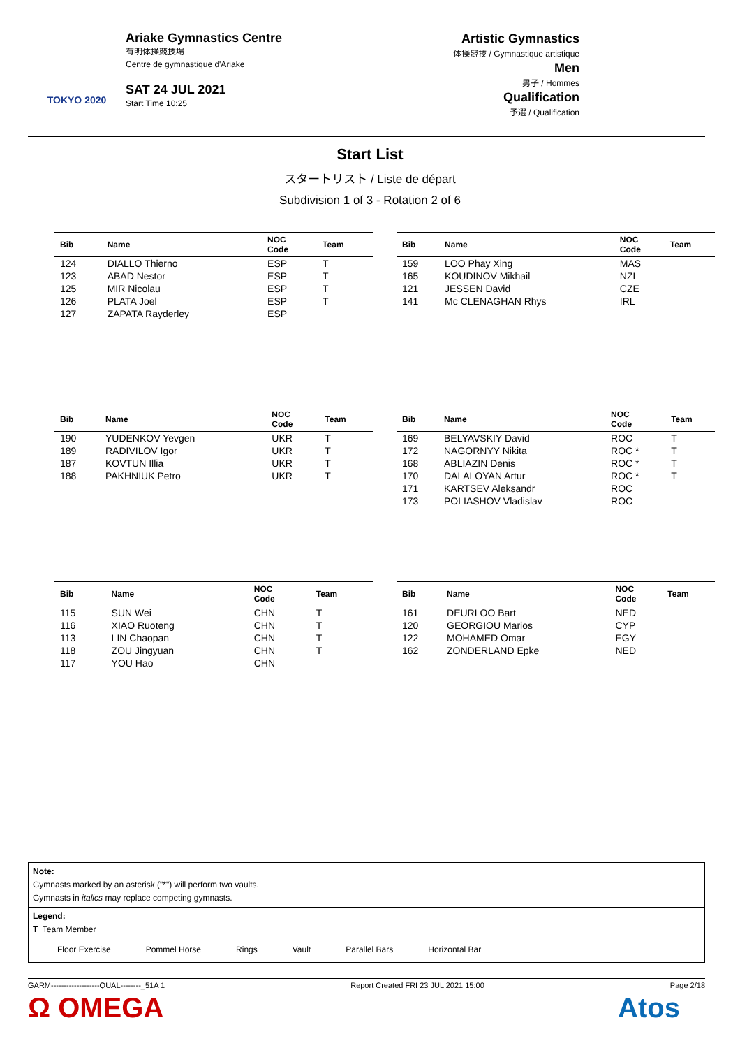TOKYO 2020
Ariake Gymnastics Centre
有明体操競技場
Centre de gymnastique d'Ariake
SAT 24 JUL 2021
Start Time 10:25
Artistic Gymnastics
体操競技 / Gymnastique artistique
Men
男子 / Hommes
Qualification
予選 / Qualification
Start List
スタートリスト / Liste de départ
Subdivision 1 of 3 - Rotation 2 of 6
| Bib | Name | NOC Code | Team |
| --- | --- | --- | --- |
| 124 | DIALLO Thierno | ESP | T |
| 123 | ABAD Nestor | ESP | T |
| 125 | MIR Nicolau | ESP | T |
| 126 | PLATA Joel | ESP | T |
| 127 | ZAPATA Rayderley | ESP | |
| Bib | Name | NOC Code | Team |
| --- | --- | --- | --- |
| 159 | LOO Phay Xing | MAS | |
| 165 | KOUDINOV Mikhail | NZL | |
| 121 | JESSEN David | CZE | |
| 141 | Mc CLENAGHAN Rhys | IRL | |
| Bib | Name | NOC Code | Team |
| --- | --- | --- | --- |
| 190 | YUDENKOV Yevgen | UKR | T |
| 189 | RADIVILOV Igor | UKR | T |
| 187 | KOVTUN Illia | UKR | T |
| 188 | PAKHNIUK Petro | UKR | T |
| Bib | Name | NOC Code | Team |
| --- | --- | --- | --- |
| 169 | BELYAVSKIY David | ROC | T |
| 172 | NAGORNYY Nikita | ROC * | T |
| 168 | ABLIAZIN Denis | ROC * | T |
| 170 | DALALOYAN Artur | ROC * | T |
| 171 | KARTSEV Aleksandr | ROC | |
| 173 | POLIASHOV Vladislav | ROC | |
| Bib | Name | NOC Code | Team |
| --- | --- | --- | --- |
| 115 | SUN Wei | CHN | T |
| 116 | XIAO Ruoteng | CHN | T |
| 113 | LIN Chaopan | CHN | T |
| 118 | ZOU Jingyuan | CHN | T |
| 117 | YOU Hao | CHN | |
| Bib | Name | NOC Code | Team |
| --- | --- | --- | --- |
| 161 | DEURLOO Bart | NED | |
| 120 | GEORGIOU Marios | CYP | |
| 122 | MOHAMED Omar | EGY | |
| 162 | ZONDERLAND Epke | NED | |
Note:
Gymnasts marked by an asterisk ("*") will perform two vaults.
Gymnasts in italics may replace competing gymnasts.
Legend:
T Team Member
Floor Exercise Pommel Horse Rings Vault Parallel Bars Horizontal Bar
GARM-------------------QUAL--------_51A 1 Report Created FRI 23 JUL 2021 15:00 Page 2/18
Ω OMEGA Atos